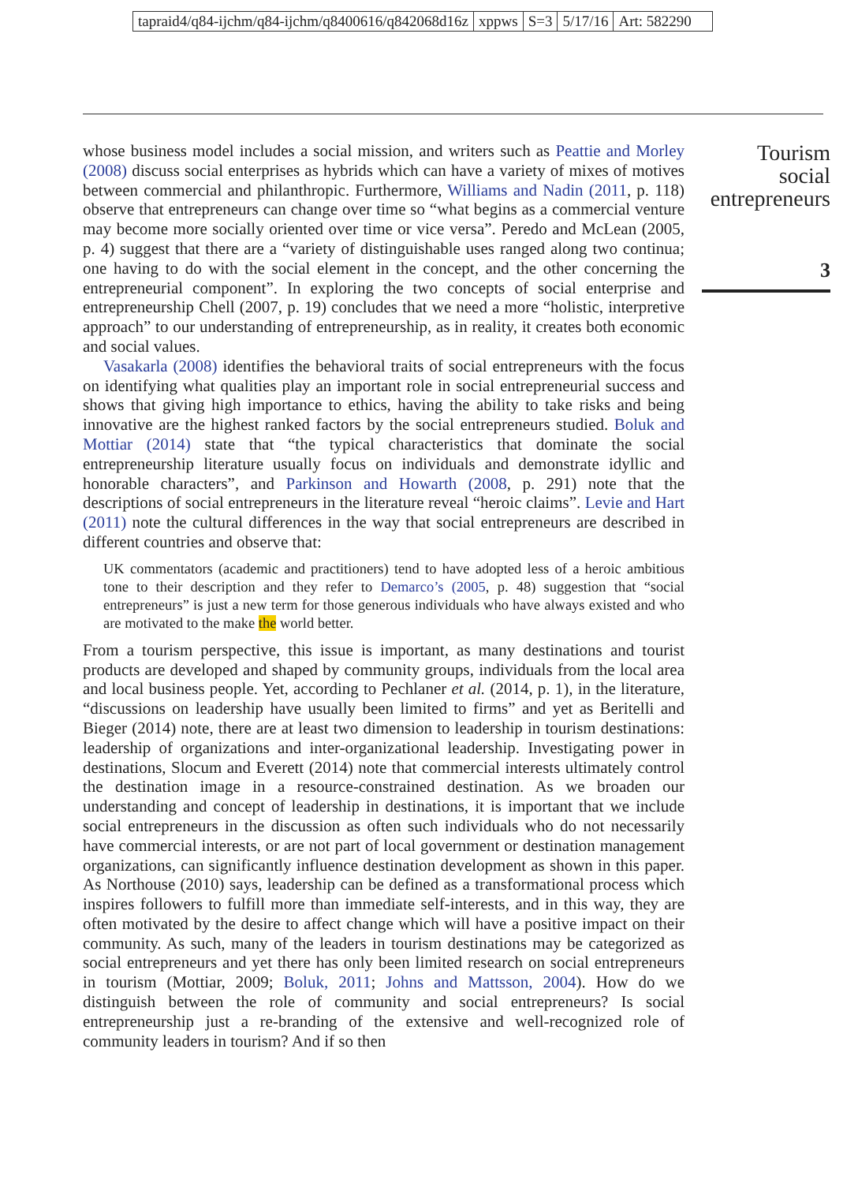tapraid4/q84-ijchm/q84-ijchm/q8400616/q842068d16z xppws S=3 5/17/16 Art: 582290
whose business model includes a social mission, and writers such as Peattie and Morley (2008) discuss social enterprises as hybrids which can have a variety of mixes of motives between commercial and philanthropic. Furthermore, Williams and Nadin (2011, p. 118) observe that entrepreneurs can change over time so “what begins as a commercial venture may become more socially oriented over time or vice versa”. Peredo and McLean (2005, p. 4) suggest that there are a “variety of distinguishable uses ranged along two continua; one having to do with the social element in the concept, and the other concerning the entrepreneurial component”. In exploring the two concepts of social enterprise and entrepreneurship Chell (2007, p. 19) concludes that we need a more “holistic, interpretive approach” to our understanding of entrepreneurship, as in reality, it creates both economic and social values.
Vasakarla (2008) identifies the behavioral traits of social entrepreneurs with the focus on identifying what qualities play an important role in social entrepreneurial success and shows that giving high importance to ethics, having the ability to take risks and being innovative are the highest ranked factors by the social entrepreneurs studied. Boluk and Mottiar (2014) state that “the typical characteristics that dominate the social entrepreneurship literature usually focus on individuals and demonstrate idyllic and honorable characters”, and Parkinson and Howarth (2008, p. 291) note that the descriptions of social entrepreneurs in the literature reveal “heroic claims”. Levie and Hart (2011) note the cultural differences in the way that social entrepreneurs are described in different countries and observe that:
UK commentators (academic and practitioners) tend to have adopted less of a heroic ambitious tone to their description and they refer to Demarco’s (2005, p. 48) suggestion that “social entrepreneurs” is just a new term for those generous individuals who have always existed and who are motivated to the make the world better.
From a tourism perspective, this issue is important, as many destinations and tourist products are developed and shaped by community groups, individuals from the local area and local business people. Yet, according to Pechlaner et al. (2014, p. 1), in the literature, “discussions on leadership have usually been limited to firms” and yet as Beritelli and Bieger (2014) note, there are at least two dimension to leadership in tourism destinations: leadership of organizations and inter-organizational leadership. Investigating power in destinations, Slocum and Everett (2014) note that commercial interests ultimately control the destination image in a resource-constrained destination. As we broaden our understanding and concept of leadership in destinations, it is important that we include social entrepreneurs in the discussion as often such individuals who do not necessarily have commercial interests, or are not part of local government or destination management organizations, can significantly influence destination development as shown in this paper. As Northouse (2010) says, leadership can be defined as a transformational process which inspires followers to fulfill more than immediate self-interests, and in this way, they are often motivated by the desire to affect change which will have a positive impact on their community. As such, many of the leaders in tourism destinations may be categorized as social entrepreneurs and yet there has only been limited research on social entrepreneurs in tourism (Mottiar, 2009; Boluk, 2011; Johns and Mattsson, 2004). How do we distinguish between the role of community and social entrepreneurs? Is social entrepreneurship just a re-branding of the extensive and well-recognized role of community leaders in tourism? And if so then
Tourism
social
entrepreneurs
3